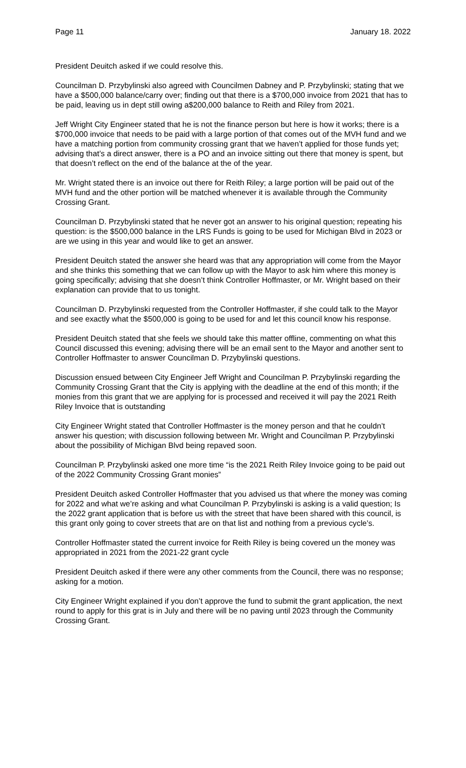Page 11 January 18. 2022
President Deuitch asked if we could resolve this.
Councilman D. Przybylinski also agreed with Councilmen Dabney and P. Przybylinski; stating that we have a $500,000 balance/carry over; finding out that there is a $700,000 invoice from 2021 that has to be paid, leaving us in dept still owing a$200,000 balance to Reith and Riley from 2021.
Jeff Wright City Engineer stated that he is not the finance person but here is how it works; there is a $700,000 invoice that needs to be paid with a large portion of that comes out of the MVH fund and we have a matching portion from community crossing grant that we haven’t applied for those funds yet; advising that’s a direct answer, there is a PO and an invoice sitting out there that money is spent, but that doesn’t reflect on the end of the balance at the of the year.
Mr. Wright stated there is an invoice out there for Reith Riley; a large portion will be paid out of the MVH fund and the other portion will be matched whenever it is available through the Community Crossing Grant.
Councilman D. Przybylinski stated that he never got an answer to his original question; repeating his question: is the $500,000 balance in the LRS Funds is going to be used for Michigan Blvd in 2023 or are we using in this year and would like to get an answer.
President Deuitch stated the answer she heard was that any appropriation will come from the Mayor and she thinks this something that we can follow up with the Mayor to ask him where this money is going specifically; advising that she doesn’t think Controller Hoffmaster, or Mr. Wright based on their explanation can provide that to us tonight.
Councilman D. Przybylinski requested from the Controller Hoffmaster, if she could talk to the Mayor and see exactly what the $500,000 is going to be used for and let this council know his response.
President Deuitch stated that she feels we should take this matter offline, commenting on what this Council discussed this evening; advising there will be an email sent to the Mayor and another sent to Controller Hoffmaster to answer Councilman D. Przybylinski questions.
Discussion ensued between City Engineer Jeff Wright and Councilman P. Przybylinski regarding the Community Crossing Grant that the City is applying with the deadline at the end of this month; if the monies from this grant that we are applying for is processed and received it will pay the 2021 Reith Riley Invoice that is outstanding
City Engineer Wright stated that Controller Hoffmaster is the money person and that he couldn’t answer his question; with discussion following between Mr. Wright and Councilman P. Przybylinski about the possibility of Michigan Blvd being repaved soon.
Councilman P. Przybylinski asked one more time “is the 2021 Reith Riley Invoice going to be paid out of the 2022 Community Crossing Grant monies”
President Deuitch asked Controller Hoffmaster that you advised us that where the money was coming for 2022 and what we’re asking and what Councilman P. Przybylinski is asking is a valid question; Is the 2022 grant application that is before us with the street that have been shared with this council, is this grant only going to cover streets that are on that list and nothing from a previous cycle’s.
Controller Hoffmaster stated the current invoice for Reith Riley is being covered un the money was appropriated in 2021 from the 2021-22 grant cycle
President Deuitch asked if there were any other comments from the Council, there was no response; asking for a motion.
City Engineer Wright explained if you don’t approve the fund to submit the grant application, the next round to apply for this grat is in July and there will be no paving until 2023 through the Community Crossing Grant.